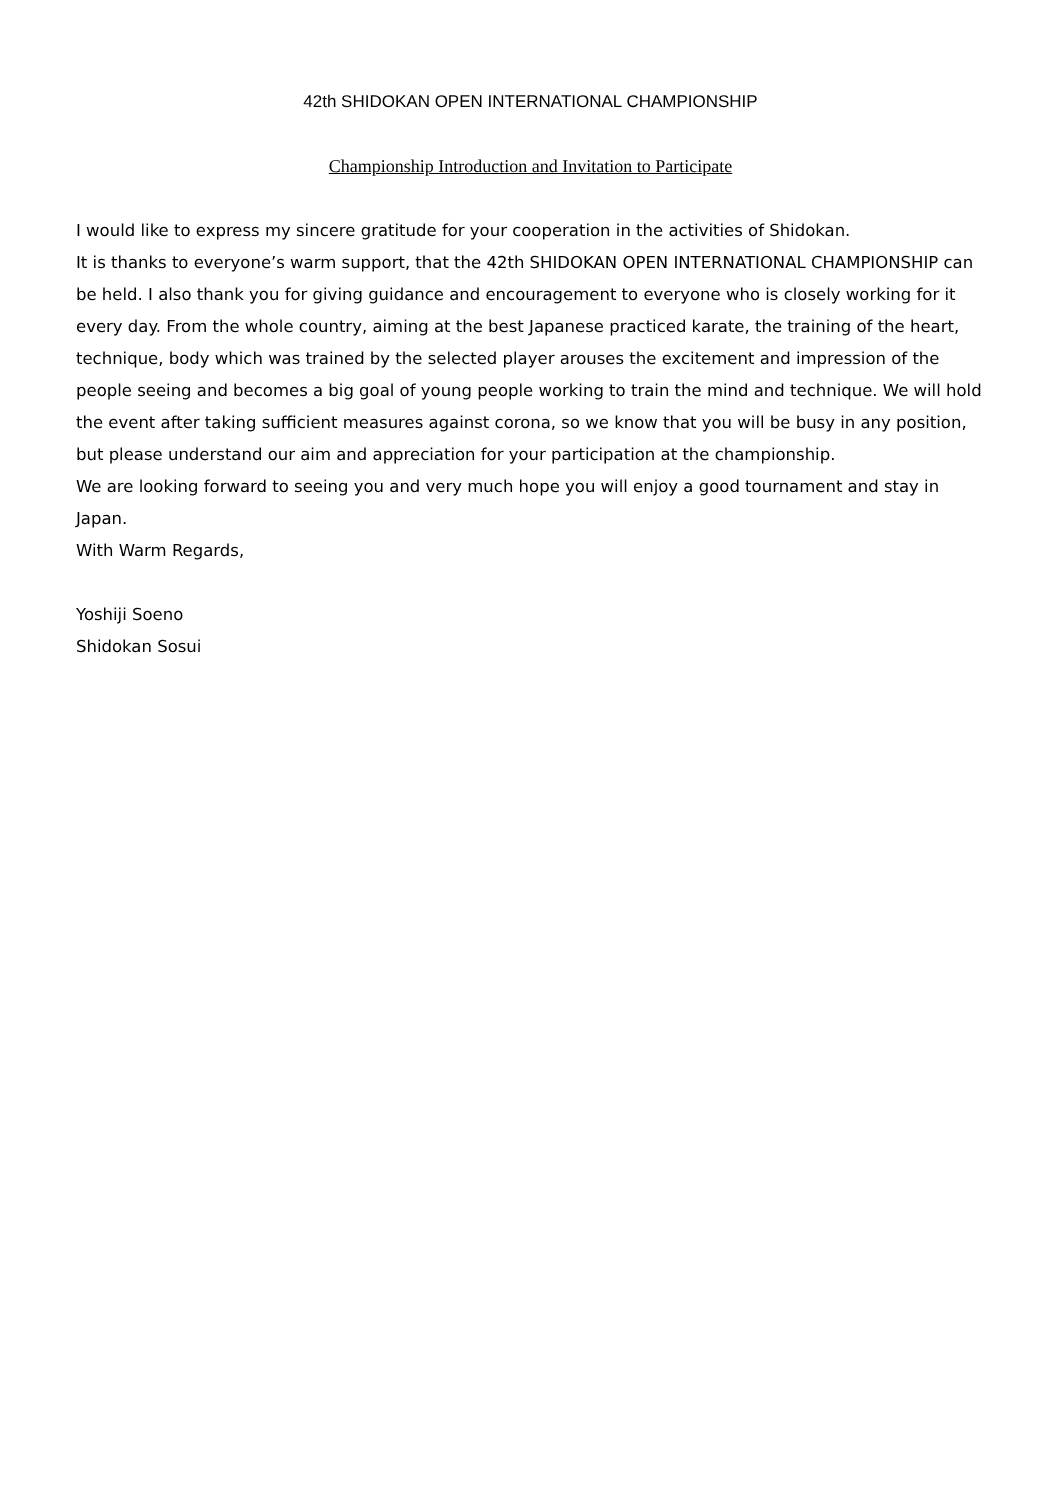42th SHIDOKAN OPEN INTERNATIONAL CHAMPIONSHIP
Championship Introduction and Invitation to Participate
I would like to express my sincere gratitude for your cooperation in the activities of Shidokan.
It is thanks to everyone’s warm support, that the 42th SHIDOKAN OPEN INTERNATIONAL CHAMPIONSHIP can be held. I also thank you for giving guidance and encouragement to everyone who is closely working for it every day. From the whole country, aiming at the best Japanese practiced karate, the training of the heart, technique, body which was trained by the selected player arouses the excitement and impression of the people seeing and becomes a big goal of young people working to train the mind and technique. We will hold the event after taking sufficient measures against corona, so we know that you will be busy in any position, but please understand our aim and appreciation for your participation at the championship.
We are looking forward to seeing you and very much hope you will enjoy a good tournament and stay in Japan.
With Warm Regards,
Yoshiji Soeno
Shidokan Sosui